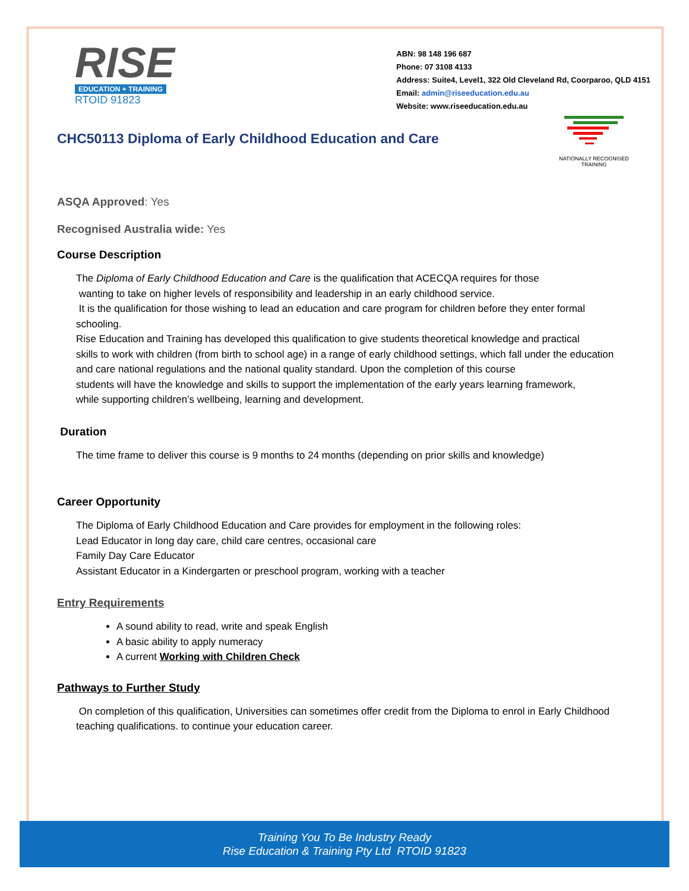RISE
EDUCATION + TRAINING
RTOID 91823
ABN: 98 148 196 687
Phone: 07 3108 4133
Address: Suite4, Level1, 322 Old Cleveland Rd, Coorparoo, QLD 4151
Email: admin@riseeducation.edu.au
Website: www.riseeducation.edu.au
NATIONALLY RECOGNISED
TRAINING
CHC50113 Diploma of Early Childhood Education and Care
ASQA Approved: Yes
Recognised Australia wide: Yes
Course Description
The Diploma of Early Childhood Education and Care is the qualification that ACECQA requires for those
wanting to take on higher levels of responsibility and leadership in an early childhood service.
It is the qualification for those wishing to lead an education and care program for children before they enter formal schooling.
Rise Education and Training has developed this qualification to give students theoretical knowledge and practical
skills to work with children (from birth to school age) in a range of early childhood settings, which fall under the education and care national regulations and the national quality standard. Upon the completion of this course
students will have the knowledge and skills to support the implementation of the early years learning framework,
while supporting children’s wellbeing, learning and development.
Duration
The time frame to deliver this course is 9 months to 24 months (depending on prior skills and knowledge)
Career Opportunity
The Diploma of Early Childhood Education and Care provides for employment in the following roles:
Lead Educator in long day care, child care centres, occasional care
Family Day Care Educator
Assistant Educator in a Kindergarten or preschool program, working with a teacher
Entry Requirements
A sound ability to read, write and speak English
A basic ability to apply numeracy
A current Working with Children Check
Pathways to Further Study
On completion of this qualification, Universities can sometimes offer credit from the Diploma to enrol in Early Childhood teaching qualifications. to continue your education career.
Training You To Be Industry Ready
Rise Education & Training Pty Ltd RTOID 91823